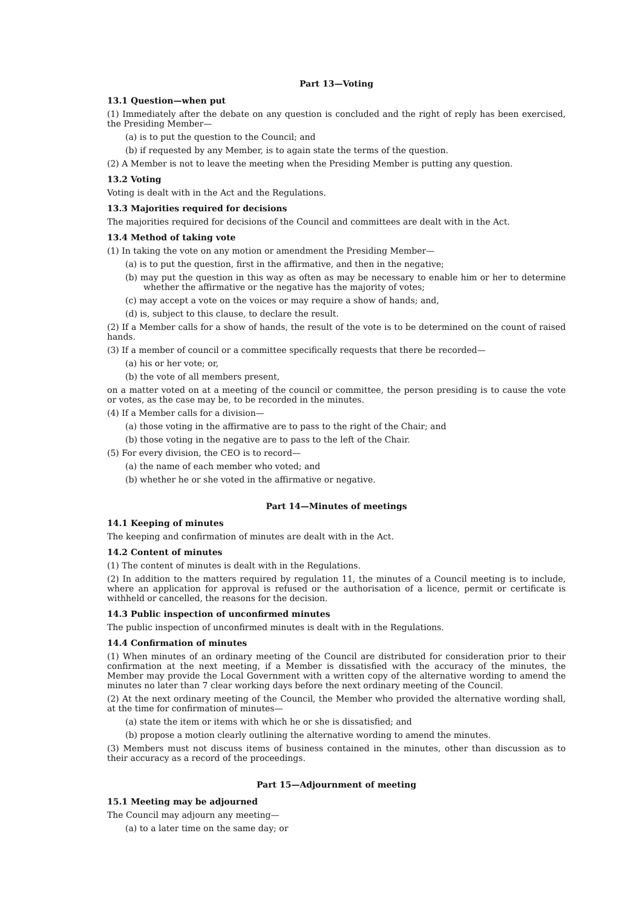Part 13—Voting
13.1 Question—when put
(1) Immediately after the debate on any question is concluded and the right of reply has been exercised, the Presiding Member—
(a) is to put the question to the Council; and
(b) if requested by any Member, is to again state the terms of the question.
(2) A Member is not to leave the meeting when the Presiding Member is putting any question.
13.2 Voting
Voting is dealt with in the Act and the Regulations.
13.3 Majorities required for decisions
The majorities required for decisions of the Council and committees are dealt with in the Act.
13.4 Method of taking vote
(1) In taking the vote on any motion or amendment the Presiding Member—
(a) is to put the question, first in the affirmative, and then in the negative;
(b) may put the question in this way as often as may be necessary to enable him or her to determine whether the affirmative or the negative has the majority of votes;
(c) may accept a vote on the voices or may require a show of hands; and,
(d) is, subject to this clause, to declare the result.
(2) If a Member calls for a show of hands, the result of the vote is to be determined on the count of raised hands.
(3) If a member of council or a committee specifically requests that there be recorded—
(a) his or her vote; or,
(b) the vote of all members present,
on a matter voted on at a meeting of the council or committee, the person presiding is to cause the vote or votes, as the case may be, to be recorded in the minutes.
(4) If a Member calls for a division—
(a) those voting in the affirmative are to pass to the right of the Chair; and
(b) those voting in the negative are to pass to the left of the Chair.
(5) For every division, the CEO is to record—
(a) the name of each member who voted; and
(b) whether he or she voted in the affirmative or negative.
Part 14—Minutes of meetings
14.1 Keeping of minutes
The keeping and confirmation of minutes are dealt with in the Act.
14.2 Content of minutes
(1) The content of minutes is dealt with in the Regulations.
(2) In addition to the matters required by regulation 11, the minutes of a Council meeting is to include, where an application for approval is refused or the authorisation of a licence, permit or certificate is withheld or cancelled, the reasons for the decision.
14.3 Public inspection of unconfirmed minutes
The public inspection of unconfirmed minutes is dealt with in the Regulations.
14.4 Confirmation of minutes
(1) When minutes of an ordinary meeting of the Council are distributed for consideration prior to their confirmation at the next meeting, if a Member is dissatisfied with the accuracy of the minutes, the Member may provide the Local Government with a written copy of the alternative wording to amend the minutes no later than 7 clear working days before the next ordinary meeting of the Council.
(2) At the next ordinary meeting of the Council, the Member who provided the alternative wording shall, at the time for confirmation of minutes—
(a) state the item or items with which he or she is dissatisfied; and
(b) propose a motion clearly outlining the alternative wording to amend the minutes.
(3) Members must not discuss items of business contained in the minutes, other than discussion as to their accuracy as a record of the proceedings.
Part 15—Adjournment of meeting
15.1 Meeting may be adjourned
The Council may adjourn any meeting—
(a) to a later time on the same day; or